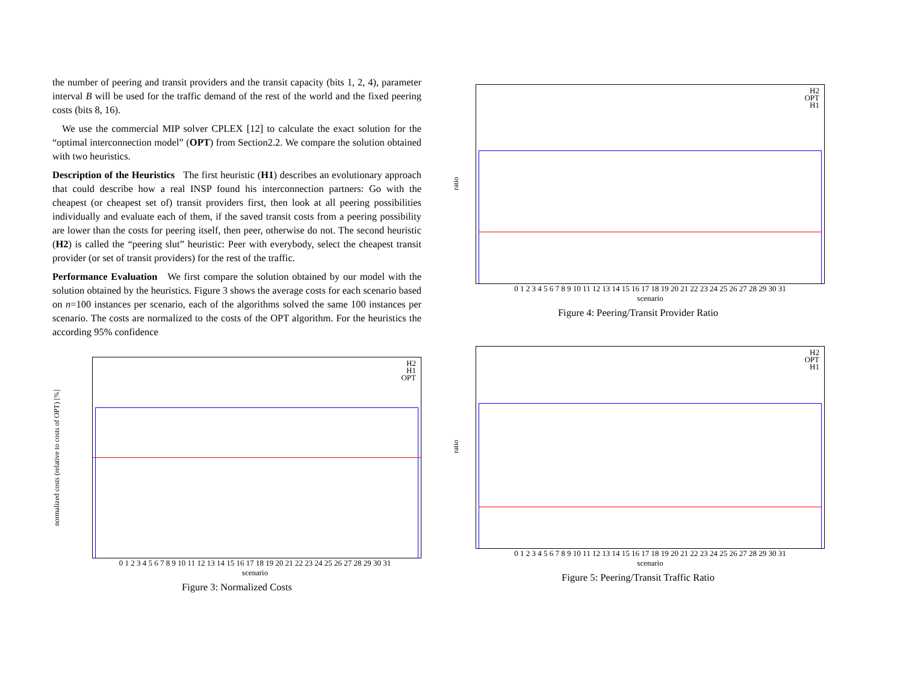the number of peering and transit providers and the transit capacity (bits 1, 2, 4), parameter interval B will be used for the traffic demand of the rest of the world and the fixed peering costs (bits 8, 16).
We use the commercial MIP solver CPLEX [12] to calculate the exact solution for the “optimal interconnection model” (OPT) from Section2.2. We compare the solution obtained with two heuristics.
Description of the Heuristics The first heuristic (H1) describes an evolutionary approach that could describe how a real INSP found his interconnection partners: Go with the cheapest (or cheapest set of) transit providers first, then look at all peering possibilities individually and evaluate each of them, if the saved transit costs from a peering possibility are lower than the costs for peering itself, then peer, otherwise do not. The second heuristic (H2) is called the “peering slut” heuristic: Peer with everybody, select the cheapest transit provider (or set of transit providers) for the rest of the traffic.
Performance Evaluation We first compare the solution obtained by our model with the solution obtained by the heuristics. Figure 3 shows the average costs for each scenario based on n=100 instances per scenario, each of the algorithms solved the same 100 instances per scenario. The costs are normalized to the costs of the OPT algorithm. For the heuristics the according 95% confidence
normalized costs (relative to costs of OPT) [%]
H2
H1
OPT
0 1 2 3 4 5 6 7 8 9 10 11 12 13 14 15 16 17 18 19 20 21 22 23 24 25 26 27 28 29 30 31
scenario
Figure 3: Normalized Costs
ratio
H2
OPT
H1
0 1 2 3 4 5 6 7 8 9 10 11 12 13 14 15 16 17 18 19 20 21 22 23 24 25 26 27 28 29 30 31
scenario
Figure 4: Peering/Transit Provider Ratio
ratio
H2
OPT
H1
0 1 2 3 4 5 6 7 8 9 10 11 12 13 14 15 16 17 18 19 20 21 22 23 24 25 26 27 28 29 30 31
scenario
Figure 5: Peering/Transit Traffic Ratio